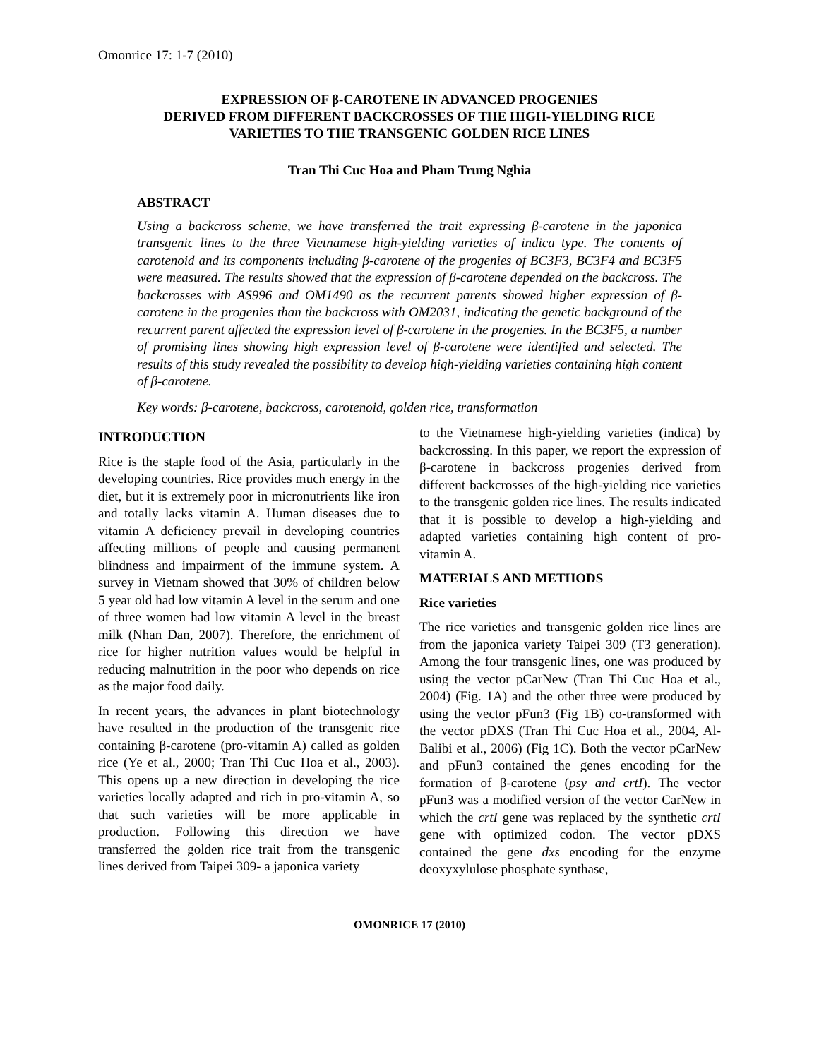Omonrice 17: 1-7 (2010)
EXPRESSION OF β-CAROTENE IN ADVANCED PROGENIES
DERIVED FROM DIFFERENT BACKCROSSES OF THE HIGH-YIELDING RICE
VARIETIES TO THE TRANSGENIC GOLDEN RICE LINES
Tran Thi Cuc Hoa and Pham Trung Nghia
ABSTRACT
Using a backcross scheme, we have transferred the trait expressing β-carotene in the japonica transgenic lines to the three Vietnamese high-yielding varieties of indica type. The contents of carotenoid and its components including β-carotene of the progenies of BC3F3, BC3F4 and BC3F5 were measured. The results showed that the expression of β-carotene depended on the backcross. The backcrosses with AS996 and OM1490 as the recurrent parents showed higher expression of β-carotene in the progenies than the backcross with OM2031, indicating the genetic background of the recurrent parent affected the expression level of β-carotene in the progenies. In the BC3F5, a number of promising lines showing high expression level of β-carotene were identified and selected. The results of this study revealed the possibility to develop high-yielding varieties containing high content of β-carotene.
Key words: β-carotene, backcross, carotenoid, golden rice, transformation
INTRODUCTION
Rice is the staple food of the Asia, particularly in the developing countries. Rice provides much energy in the diet, but it is extremely poor in micronutrients like iron and totally lacks vitamin A. Human diseases due to vitamin A deficiency prevail in developing countries affecting millions of people and causing permanent blindness and impairment of the immune system. A survey in Vietnam showed that 30% of children below 5 year old had low vitamin A level in the serum and one of three women had low vitamin A level in the breast milk (Nhan Dan, 2007). Therefore, the enrichment of rice for higher nutrition values would be helpful in reducing malnutrition in the poor who depends on rice as the major food daily.
In recent years, the advances in plant biotechnology have resulted in the production of the transgenic rice containing β-carotene (pro-vitamin A) called as golden rice (Ye et al., 2000; Tran Thi Cuc Hoa et al., 2003). This opens up a new direction in developing the rice varieties locally adapted and rich in pro-vitamin A, so that such varieties will be more applicable in production. Following this direction we have transferred the golden rice trait from the transgenic lines derived from Taipei 309- a japonica variety
to the Vietnamese high-yielding varieties (indica) by backcrossing. In this paper, we report the expression of β-carotene in backcross progenies derived from different backcrosses of the high-yielding rice varieties to the transgenic golden rice lines. The results indicated that it is possible to develop a high-yielding and adapted varieties containing high content of pro-vitamin A.
MATERIALS AND METHODS
Rice varieties
The rice varieties and transgenic golden rice lines are from the japonica variety Taipei 309 (T3 generation). Among the four transgenic lines, one was produced by using the vector pCarNew (Tran Thi Cuc Hoa et al., 2004) (Fig. 1A) and the other three were produced by using the vector pFun3 (Fig 1B) co-transformed with the vector pDXS (Tran Thi Cuc Hoa et al., 2004, Al-Balibi et al., 2006) (Fig 1C). Both the vector pCarNew and pFun3 contained the genes encoding for the formation of β-carotene (psy and crtI). The vector pFun3 was a modified version of the vector CarNew in which the crtI gene was replaced by the synthetic crtI gene with optimized codon. The vector pDXS contained the gene dxs encoding for the enzyme deoxyxylulose phosphate synthase,
OMONRICE 17 (2010)